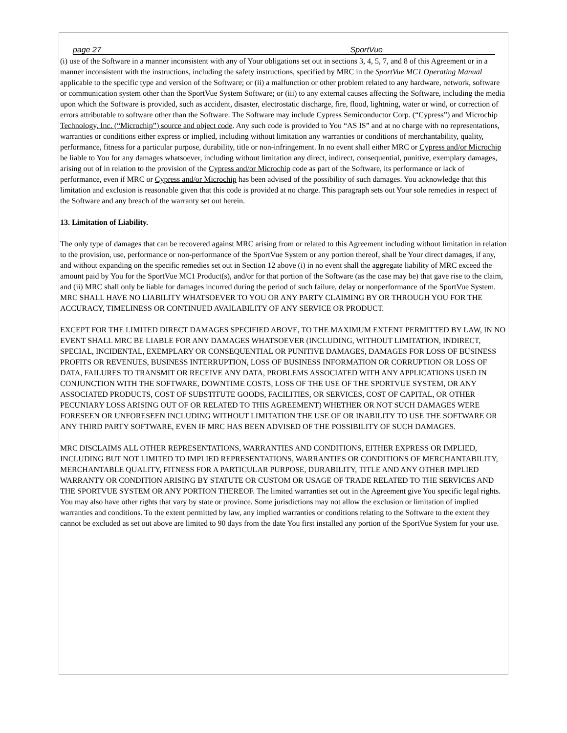page 27 SportVue
(i) use of the Software in a manner inconsistent with any of Your obligations set out in sections 3, 4, 5, 7, and 8 of this Agreement or in a manner inconsistent with the instructions, including the safety instructions, specified by MRC in the SportVue MC1 Operating Manual applicable to the specific type and version of the Software; or (ii) a malfunction or other problem related to any hardware, network, software or communication system other than the SportVue System Software; or (iii) to any external causes affecting the Software, including the media upon which the Software is provided, such as accident, disaster, electrostatic discharge, fire, flood, lightning, water or wind, or correction of errors attributable to software other than the Software. The Software may include Cypress Semiconductor Corp. (“Cypress”) and Microchip Technology, Inc. (“Microchip”) source and object code. Any such code is provided to You “AS IS” and at no charge with no representations, warranties or conditions either express or implied, including without limitation any warranties or conditions of merchantability, quality, performance, fitness for a particular purpose, durability, title or non-infringement. In no event shall either MRC or Cypress and/or Microchip be liable to You for any damages whatsoever, including without limitation any direct, indirect, consequential, punitive, exemplary damages, arising out of in relation to the provision of the Cypress and/or Microchip code as part of the Software, its performance or lack of performance, even if MRC or Cypress and/or Microchip has been advised of the possibility of such damages. You acknowledge that this limitation and exclusion is reasonable given that this code is provided at no charge. This paragraph sets out Your sole remedies in respect of the Software and any breach of the warranty set out herein.
13. Limitation of Liability.
The only type of damages that can be recovered against MRC arising from or related to this Agreement including without limitation in relation to the provision, use, performance or non-performance of the SportVue System or any portion thereof, shall be Your direct damages, if any, and without expanding on the specific remedies set out in Section 12 above (i) in no event shall the aggregate liability of MRC exceed the amount paid by You for the SportVue MC1 Product(s), and/or for that portion of the Software (as the case may be) that gave rise to the claim, and (ii) MRC shall only be liable for damages incurred during the period of such failure, delay or nonperformance of the SportVue System. MRC SHALL HAVE NO LIABILITY WHATSOEVER TO YOU OR ANY PARTY CLAIMING BY OR THROUGH YOU FOR THE ACCURACY, TIMELINESS OR CONTINUED AVAILABILITY OF ANY SERVICE OR PRODUCT.
EXCEPT FOR THE LIMITED DIRECT DAMAGES SPECIFIED ABOVE, TO THE MAXIMUM EXTENT PERMITTED BY LAW, IN NO EVENT SHALL MRC BE LIABLE FOR ANY DAMAGES WHATSOEVER (INCLUDING, WITHOUT LIMITATION, INDIRECT, SPECIAL, INCIDENTAL, EXEMPLARY OR CONSEQUENTIAL OR PUNITIVE DAMAGES, DAMAGES FOR LOSS OF BUSINESS PROFITS OR REVENUES, BUSINESS INTERRUPTION, LOSS OF BUSINESS INFORMATION OR CORRUPTION OR LOSS OF DATA, FAILURES TO TRANSMIT OR RECEIVE ANY DATA, PROBLEMS ASSOCIATED WITH ANY APPLICATIONS USED IN CONJUNCTION WITH THE SOFTWARE, DOWNTIME COSTS, LOSS OF THE USE OF THE SPORTVUE SYSTEM, OR ANY ASSOCIATED PRODUCTS, COST OF SUBSTITUTE GOODS, FACILITIES, OR SERVICES, COST OF CAPITAL, OR OTHER PECUNIARY LOSS ARISING OUT OF OR RELATED TO THIS AGREEMENT) WHETHER OR NOT SUCH DAMAGES WERE FORESEEN OR UNFORESEEN INCLUDING WITHOUT LIMITATION THE USE OF OR INABILITY TO USE THE SOFTWARE OR ANY THIRD PARTY SOFTWARE, EVEN IF MRC HAS BEEN ADVISED OF THE POSSIBILITY OF SUCH DAMAGES.
MRC DISCLAIMS ALL OTHER REPRESENTATIONS, WARRANTIES AND CONDITIONS, EITHER EXPRESS OR IMPLIED, INCLUDING BUT NOT LIMITED TO IMPLIED REPRESENTATIONS, WARRANTIES OR CONDITIONS OF MERCHANTABILITY, MERCHANTABLE QUALITY, FITNESS FOR A PARTICULAR PURPOSE, DURABILITY, TITLE AND ANY OTHER IMPLIED WARRANTY OR CONDITION ARISING BY STATUTE OR CUSTOM OR USAGE OF TRADE RELATED TO THE SERVICES AND THE SPORTVUE SYSTEM OR ANY PORTION THEREOF. The limited warranties set out in the Agreement give You specific legal rights. You may also have other rights that vary by state or province. Some jurisdictions may not allow the exclusion or limitation of implied warranties and conditions. To the extent permitted by law, any implied warranties or conditions relating to the Software to the extent they cannot be excluded as set out above are limited to 90 days from the date You first installed any portion of the SportVue System for your use.